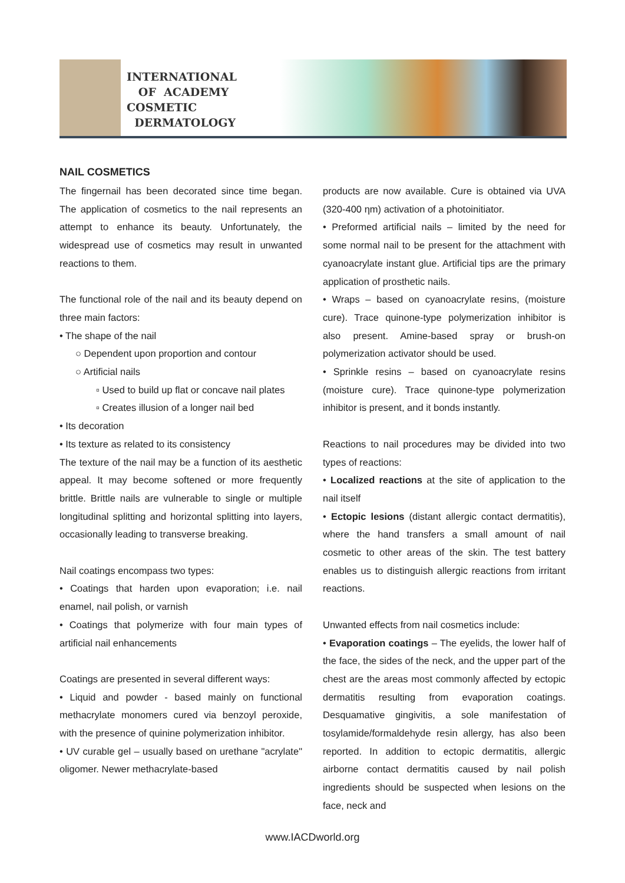INTERNATIONAL
OF ACADEMY
COSMETIC
DERMATOLOGY
NAIL COSMETICS
The fingernail has been decorated since time began. The application of cosmetics to the nail represents an attempt to enhance its beauty. Unfortunately, the widespread use of cosmetics may result in unwanted reactions to them.
The functional role of the nail and its beauty depend on three main factors:
• The shape of the nail
○ Dependent upon proportion and contour
○ Artificial nails
▫ Used to build up flat or concave nail plates
▫ Creates illusion of a longer nail bed
• Its decoration
• Its texture as related to its consistency
The texture of the nail may be a function of its aesthetic appeal. It may become softened or more frequently brittle. Brittle nails are vulnerable to single or multiple longitudinal splitting and horizontal splitting into layers, occasionally leading to transverse breaking.
Nail coatings encompass two types:
• Coatings that harden upon evaporation; i.e. nail enamel, nail polish, or varnish
• Coatings that polymerize with four main types of artificial nail enhancements
Coatings are presented in several different ways:
• Liquid and powder - based mainly on functional methacrylate monomers cured via benzoyl peroxide, with the presence of quinine polymerization inhibitor.
• UV curable gel – usually based on urethane "acrylate" oligomer. Newer methacrylate-based
products are now available. Cure is obtained via UVA (320-400 ηm) activation of a photoinitiator.
• Preformed artificial nails – limited by the need for some normal nail to be present for the attachment with cyanoacrylate instant glue. Artificial tips are the primary application of prosthetic nails.
• Wraps – based on cyanoacrylate resins, (moisture cure). Trace quinone-type polymerization inhibitor is also present. Amine-based spray or brush-on polymerization activator should be used.
• Sprinkle resins – based on cyanoacrylate resins (moisture cure). Trace quinone-type polymerization inhibitor is present, and it bonds instantly.
Reactions to nail procedures may be divided into two types of reactions:
• Localized reactions at the site of application to the nail itself
• Ectopic lesions (distant allergic contact dermatitis), where the hand transfers a small amount of nail cosmetic to other areas of the skin. The test battery enables us to distinguish allergic reactions from irritant reactions.
Unwanted effects from nail cosmetics include:
• Evaporation coatings – The eyelids, the lower half of the face, the sides of the neck, and the upper part of the chest are the areas most commonly affected by ectopic dermatitis resulting from evaporation coatings. Desquamative gingivitis, a sole manifestation of tosylamide/formaldehyde resin allergy, has also been reported. In addition to ectopic dermatitis, allergic airborne contact dermatitis caused by nail polish ingredients should be suspected when lesions on the face, neck and
www.IACDworld.org